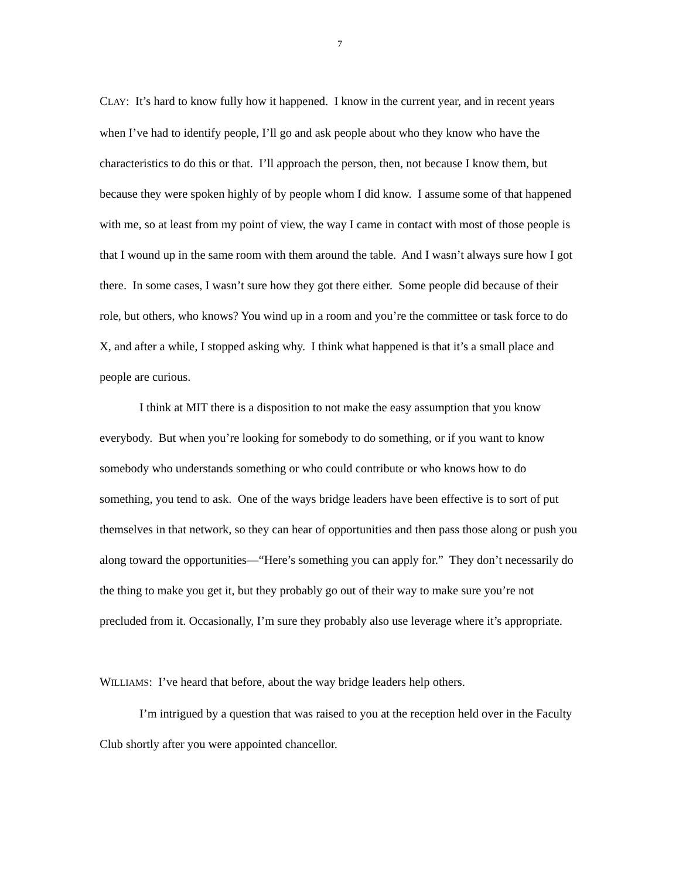7
CLAY: It’s hard to know fully how it happened. I know in the current year, and in recent years when I’ve had to identify people, I’ll go and ask people about who they know who have the characteristics to do this or that. I’ll approach the person, then, not because I know them, but because they were spoken highly of by people whom I did know. I assume some of that happened with me, so at least from my point of view, the way I came in contact with most of those people is that I wound up in the same room with them around the table. And I wasn’t always sure how I got there. In some cases, I wasn’t sure how they got there either. Some people did because of their role, but others, who knows? You wind up in a room and you’re the committee or task force to do X, and after a while, I stopped asking why. I think what happened is that it’s a small place and people are curious.
I think at MIT there is a disposition to not make the easy assumption that you know everybody. But when you’re looking for somebody to do something, or if you want to know somebody who understands something or who could contribute or who knows how to do something, you tend to ask. One of the ways bridge leaders have been effective is to sort of put themselves in that network, so they can hear of opportunities and then pass those along or push you along toward the opportunities—“Here’s something you can apply for.” They don’t necessarily do the thing to make you get it, but they probably go out of their way to make sure you’re not precluded from it. Occasionally, I’m sure they probably also use leverage where it’s appropriate.
WILLIAMS: I’ve heard that before, about the way bridge leaders help others.
I’m intrigued by a question that was raised to you at the reception held over in the Faculty Club shortly after you were appointed chancellor.